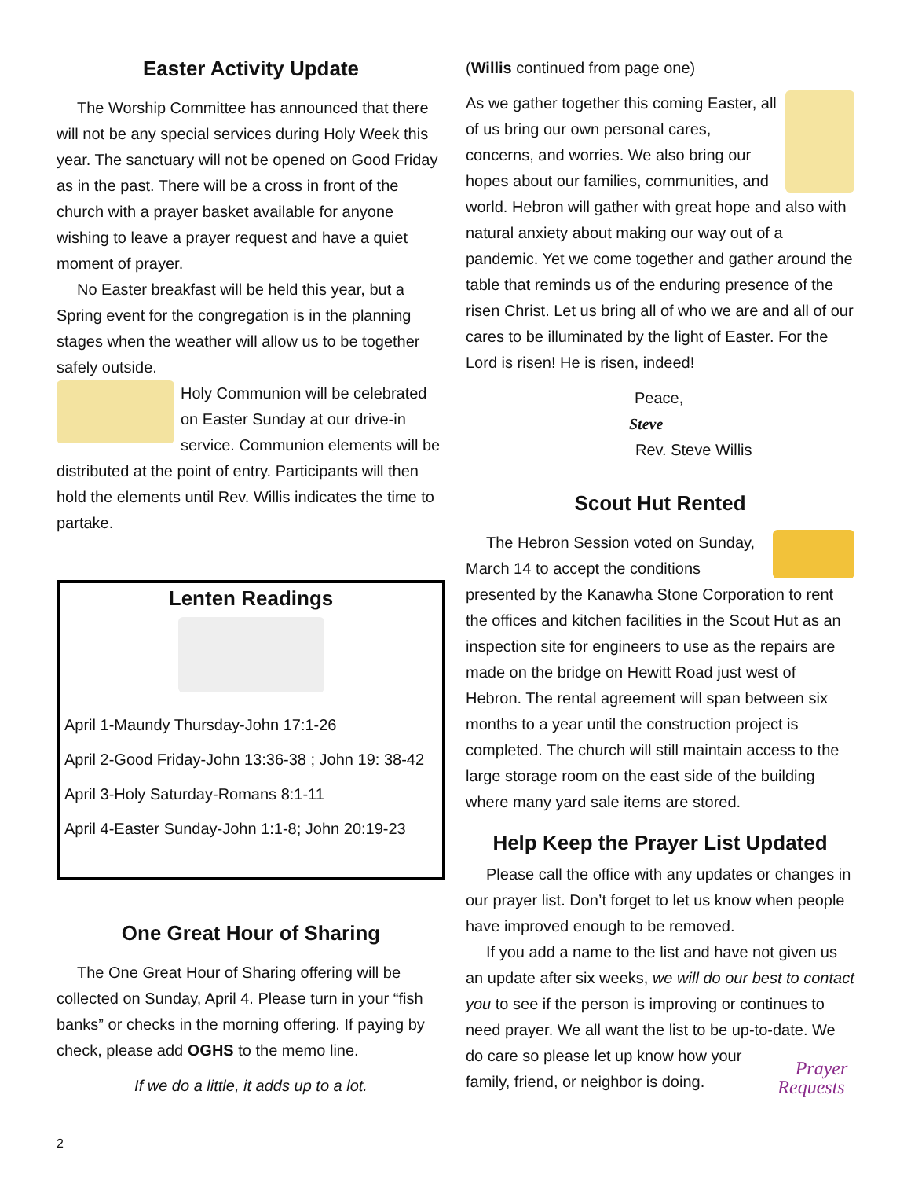Easter Activity Update
The Worship Committee has announced that there will not be any special services during Holy Week this year. The sanctuary will not be opened on Good Friday as in the past. There will be a cross in front of the church with a prayer basket available for anyone wishing to leave a prayer request and have a quiet moment of prayer.
No Easter breakfast will be held this year, but a Spring event for the congregation is in the planning stages when the weather will allow us to be together safely outside.
Holy Communion will be celebrated on Easter Sunday at our drive-in service. Communion elements will be distributed at the point of entry. Participants will then hold the elements until Rev. Willis indicates the time to partake.
Lenten Readings
April 1-Maundy Thursday-John 17:1-26
April 2-Good Friday-John 13:36-38 ; John 19: 38-42
April 3-Holy Saturday-Romans 8:1-11
April 4-Easter Sunday-John 1:1-8; John 20:19-23
One Great Hour of Sharing
The One Great Hour of Sharing offering will be collected on Sunday, April 4. Please turn in your “fish banks” or checks in the morning offering. If paying by check, please add OGHS to the memo line.
If we do a little, it adds up to a lot.
2
(Willis continued from page one)
As we gather together this coming Easter, all of us bring our own personal cares, concerns, and worries. We also bring our hopes about our families, communities, and world. Hebron will gather with great hope and also with natural anxiety about making our way out of a pandemic. Yet we come together and gather around the table that reminds us of the enduring presence of the risen Christ. Let us bring all of who we are and all of our cares to be illuminated by the light of Easter. For the Lord is risen! He is risen, indeed!
Peace,
Steve
Rev. Steve Willis
Scout Hut Rented
The Hebron Session voted on Sunday, March 14 to accept the conditions presented by the Kanawha Stone Corporation to rent the offices and kitchen facilities in the Scout Hut as an inspection site for engineers to use as the repairs are made on the bridge on Hewitt Road just west of Hebron. The rental agreement will span between six months to a year until the construction project is completed. The church will still maintain access to the large storage room on the east side of the building where many yard sale items are stored.
Help Keep the Prayer List Updated
Please call the office with any updates or changes in our prayer list. Don’t forget to let us know when people have improved enough to be removed.
If you add a name to the list and have not given us an update after six weeks, we will do our best to contact you to see if the person is improving or continues to need prayer. We all want the list to be up-to-date. Prayer Requests We do care so please let up know how your family, friend, or neighbor is doing.